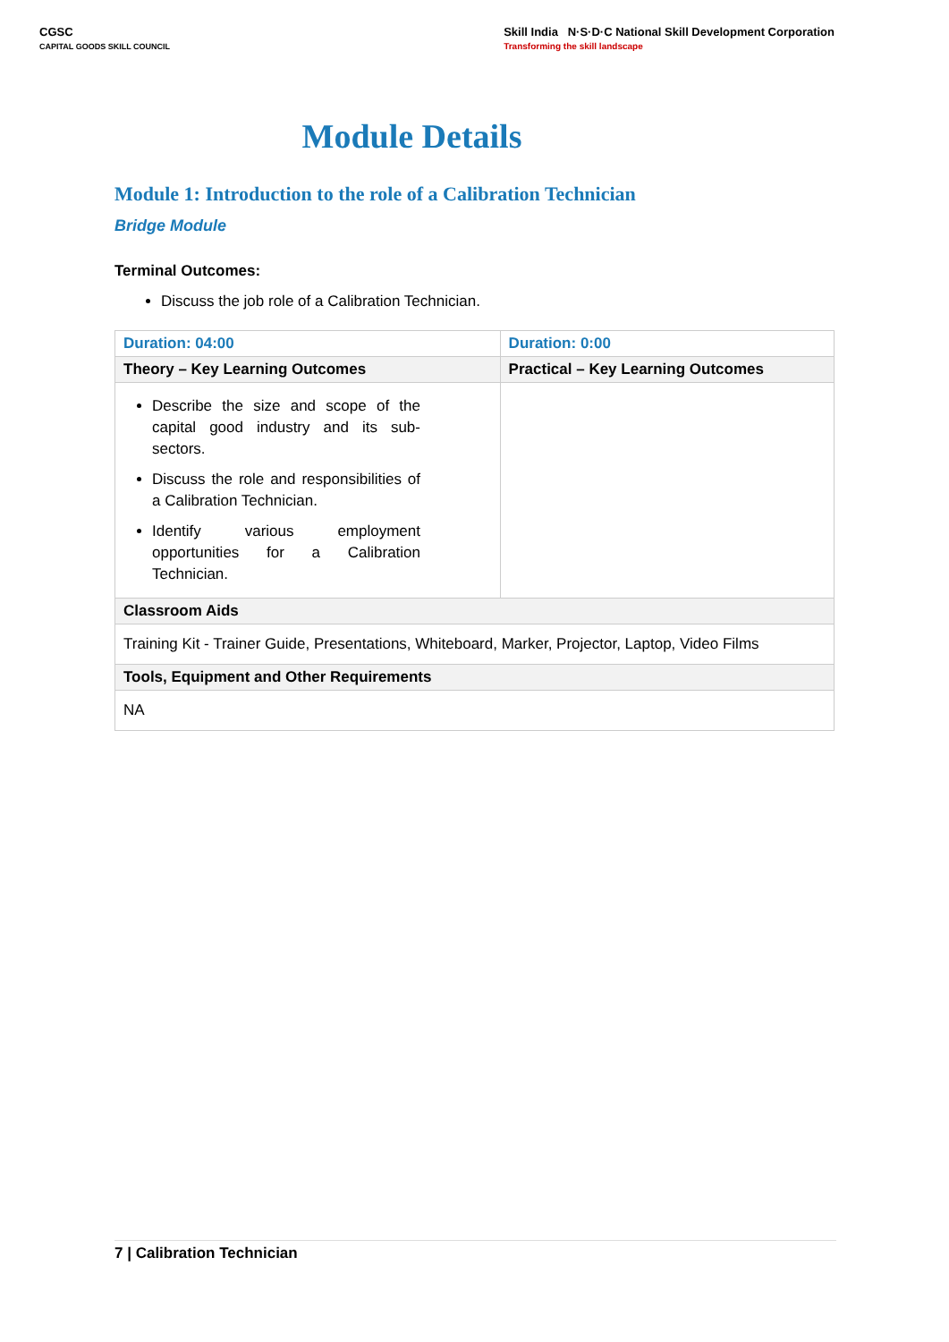CGSC
CAPITAL GOODS SKILL COUNCIL
Skill India N·S·D·C National Skill Development Corporation
Transforming the skill landscape
Module Details
Module 1: Introduction to the role of a Calibration Technician
Bridge Module
Terminal Outcomes:
Discuss the job role of a Calibration Technician.
| Duration: 04:00 | Duration: 0:00 |
| Theory – Key Learning Outcomes | Practical – Key Learning Outcomes |
| Describe the size and scope of the capital good industry and its sub-sectors. Discuss the role and responsibilities of a Calibration Technician. Identify various employment opportunities for a Calibration Technician. | |
| Classroom Aids | |
| Training Kit - Trainer Guide, Presentations, Whiteboard, Marker, Projector, Laptop, Video Films | |
| Tools, Equipment and Other Requirements | |
| NA | |
7 | Calibration Technician